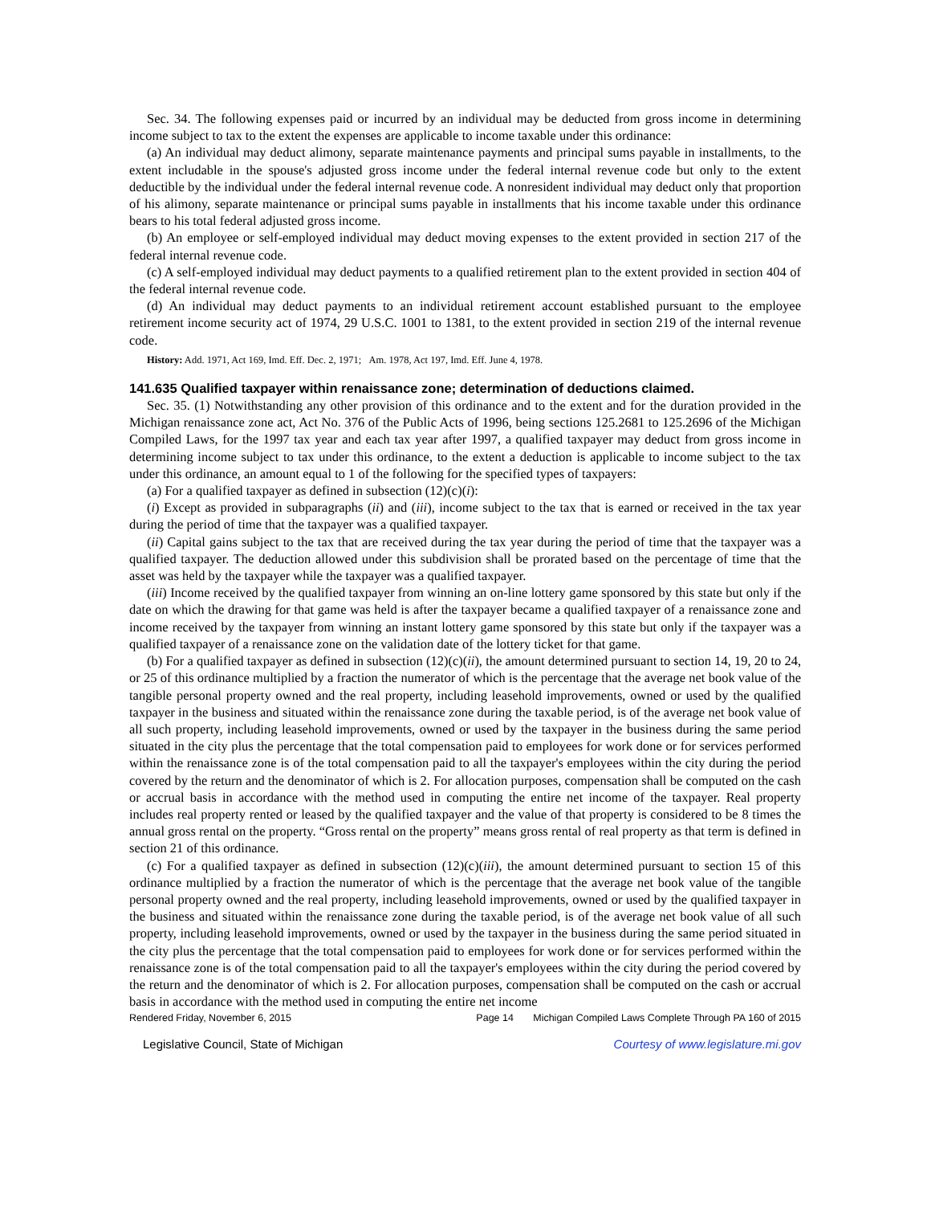Sec. 34. The following expenses paid or incurred by an individual may be deducted from gross income in determining income subject to tax to the extent the expenses are applicable to income taxable under this ordinance:
(a) An individual may deduct alimony, separate maintenance payments and principal sums payable in installments, to the extent includable in the spouse's adjusted gross income under the federal internal revenue code but only to the extent deductible by the individual under the federal internal revenue code. A nonresident individual may deduct only that proportion of his alimony, separate maintenance or principal sums payable in installments that his income taxable under this ordinance bears to his total federal adjusted gross income.
(b) An employee or self-employed individual may deduct moving expenses to the extent provided in section 217 of the federal internal revenue code.
(c) A self-employed individual may deduct payments to a qualified retirement plan to the extent provided in section 404 of the federal internal revenue code.
(d) An individual may deduct payments to an individual retirement account established pursuant to the employee retirement income security act of 1974, 29 U.S.C. 1001 to 1381, to the extent provided in section 219 of the internal revenue code.
History: Add. 1971, Act 169, Imd. Eff. Dec. 2, 1971; Am. 1978, Act 197, Imd. Eff. June 4, 1978.
141.635 Qualified taxpayer within renaissance zone; determination of deductions claimed.
Sec. 35. (1) Notwithstanding any other provision of this ordinance and to the extent and for the duration provided in the Michigan renaissance zone act, Act No. 376 of the Public Acts of 1996, being sections 125.2681 to 125.2696 of the Michigan Compiled Laws, for the 1997 tax year and each tax year after 1997, a qualified taxpayer may deduct from gross income in determining income subject to tax under this ordinance, to the extent a deduction is applicable to income subject to the tax under this ordinance, an amount equal to 1 of the following for the specified types of taxpayers:
(a) For a qualified taxpayer as defined in subsection (12)(c)(i):
(i) Except as provided in subparagraphs (ii) and (iii), income subject to the tax that is earned or received in the tax year during the period of time that the taxpayer was a qualified taxpayer.
(ii) Capital gains subject to the tax that are received during the tax year during the period of time that the taxpayer was a qualified taxpayer. The deduction allowed under this subdivision shall be prorated based on the percentage of time that the asset was held by the taxpayer while the taxpayer was a qualified taxpayer.
(iii) Income received by the qualified taxpayer from winning an on-line lottery game sponsored by this state but only if the date on which the drawing for that game was held is after the taxpayer became a qualified taxpayer of a renaissance zone and income received by the taxpayer from winning an instant lottery game sponsored by this state but only if the taxpayer was a qualified taxpayer of a renaissance zone on the validation date of the lottery ticket for that game.
(b) For a qualified taxpayer as defined in subsection (12)(c)(ii), the amount determined pursuant to section 14, 19, 20 to 24, or 25 of this ordinance multiplied by a fraction the numerator of which is the percentage that the average net book value of the tangible personal property owned and the real property, including leasehold improvements, owned or used by the qualified taxpayer in the business and situated within the renaissance zone during the taxable period, is of the average net book value of all such property, including leasehold improvements, owned or used by the taxpayer in the business during the same period situated in the city plus the percentage that the total compensation paid to employees for work done or for services performed within the renaissance zone is of the total compensation paid to all the taxpayer's employees within the city during the period covered by the return and the denominator of which is 2. For allocation purposes, compensation shall be computed on the cash or accrual basis in accordance with the method used in computing the entire net income of the taxpayer. Real property includes real property rented or leased by the qualified taxpayer and the value of that property is considered to be 8 times the annual gross rental on the property. “Gross rental on the property” means gross rental of real property as that term is defined in section 21 of this ordinance.
(c) For a qualified taxpayer as defined in subsection (12)(c)(iii), the amount determined pursuant to section 15 of this ordinance multiplied by a fraction the numerator of which is the percentage that the average net book value of the tangible personal property owned and the real property, including leasehold improvements, owned or used by the qualified taxpayer in the business and situated within the renaissance zone during the taxable period, is of the average net book value of all such property, including leasehold improvements, owned or used by the taxpayer in the business during the same period situated in the city plus the percentage that the total compensation paid to employees for work done or for services performed within the renaissance zone is of the total compensation paid to all the taxpayer's employees within the city during the period covered by the return and the denominator of which is 2. For allocation purposes, compensation shall be computed on the cash or accrual basis in accordance with the method used in computing the entire net income
Rendered Friday, November 6, 2015 Page 14 Michigan Compiled Laws Complete Through PA 160 of 2015
Legislative Council, State of Michigan Courtesy of www.legislature.mi.gov